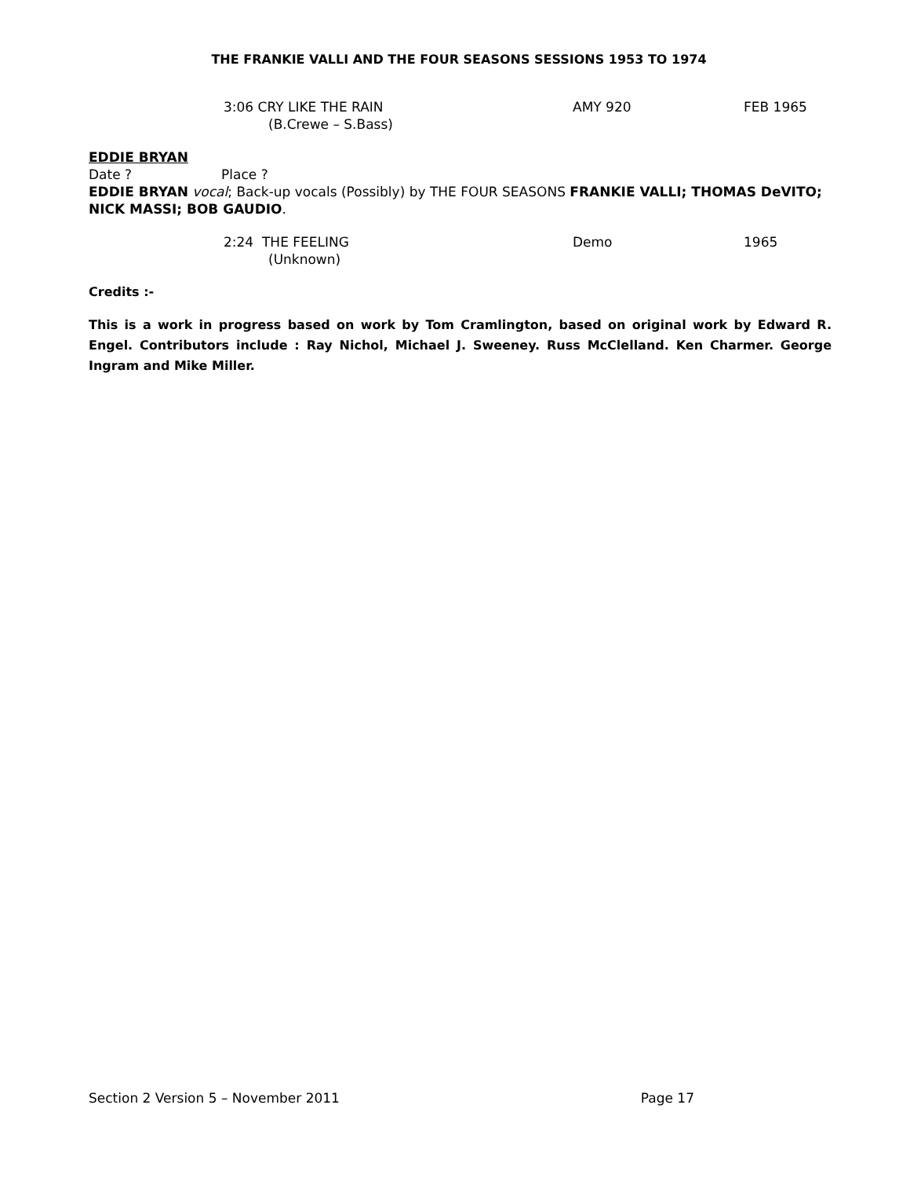THE FRANKIE VALLI AND THE FOUR SEASONS SESSIONS 1953 TO 1974
3:06 CRY LIKE THE RAIN AMY 920 FEB 1965
(B.Crewe – S.Bass)
EDDIE BRYAN
Date ? Place ?
EDDIE BRYAN vocal; Back-up vocals (Possibly) by THE FOUR SEASONS FRANKIE VALLI; THOMAS DeVITO; NICK MASSI; BOB GAUDIO.
2:24 THE FEELING Demo 1965
(Unknown)
Credits :-
This is a work in progress based on work by Tom Cramlington, based on original work by Edward R. Engel. Contributors include : Ray Nichol, Michael J. Sweeney. Russ McClelland. Ken Charmer. George Ingram and Mike Miller.
Section 2 Version 5 – November 2011 Page 17